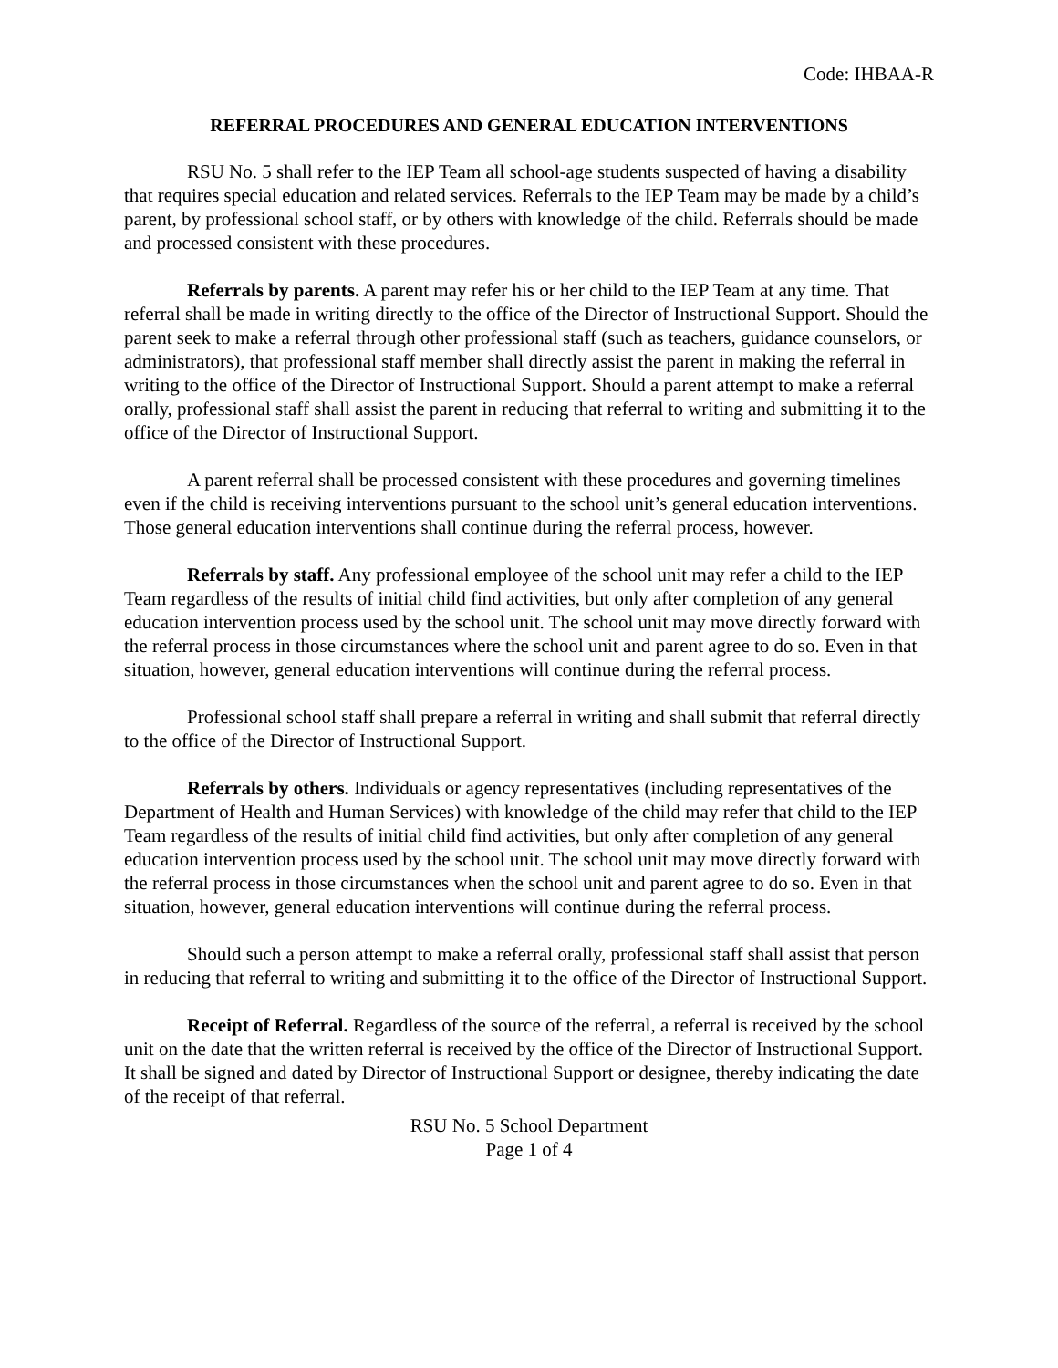Code: IHBAA-R
REFERRAL PROCEDURES AND GENERAL EDUCATION INTERVENTIONS
RSU No. 5 shall refer to the IEP Team all school-age students suspected of having a disability that requires special education and related services. Referrals to the IEP Team may be made by a child’s parent, by professional school staff, or by others with knowledge of the child. Referrals should be made and processed consistent with these procedures.
Referrals by parents. A parent may refer his or her child to the IEP Team at any time. That referral shall be made in writing directly to the office of the Director of Instructional Support. Should the parent seek to make a referral through other professional staff (such as teachers, guidance counselors, or administrators), that professional staff member shall directly assist the parent in making the referral in writing to the office of the Director of Instructional Support. Should a parent attempt to make a referral orally, professional staff shall assist the parent in reducing that referral to writing and submitting it to the office of the Director of Instructional Support.
A parent referral shall be processed consistent with these procedures and governing timelines even if the child is receiving interventions pursuant to the school unit’s general education interventions. Those general education interventions shall continue during the referral process, however.
Referrals by staff. Any professional employee of the school unit may refer a child to the IEP Team regardless of the results of initial child find activities, but only after completion of any general education intervention process used by the school unit. The school unit may move directly forward with the referral process in those circumstances where the school unit and parent agree to do so. Even in that situation, however, general education interventions will continue during the referral process.
Professional school staff shall prepare a referral in writing and shall submit that referral directly to the office of the Director of Instructional Support.
Referrals by others. Individuals or agency representatives (including representatives of the Department of Health and Human Services) with knowledge of the child may refer that child to the IEP Team regardless of the results of initial child find activities, but only after completion of any general education intervention process used by the school unit. The school unit may move directly forward with the referral process in those circumstances when the school unit and parent agree to do so. Even in that situation, however, general education interventions will continue during the referral process.
Should such a person attempt to make a referral orally, professional staff shall assist that person in reducing that referral to writing and submitting it to the office of the Director of Instructional Support.
Receipt of Referral. Regardless of the source of the referral, a referral is received by the school unit on the date that the written referral is received by the office of the Director of Instructional Support. It shall be signed and dated by Director of Instructional Support or designee, thereby indicating the date of the receipt of that referral.
RSU No. 5 School Department
Page 1 of 4